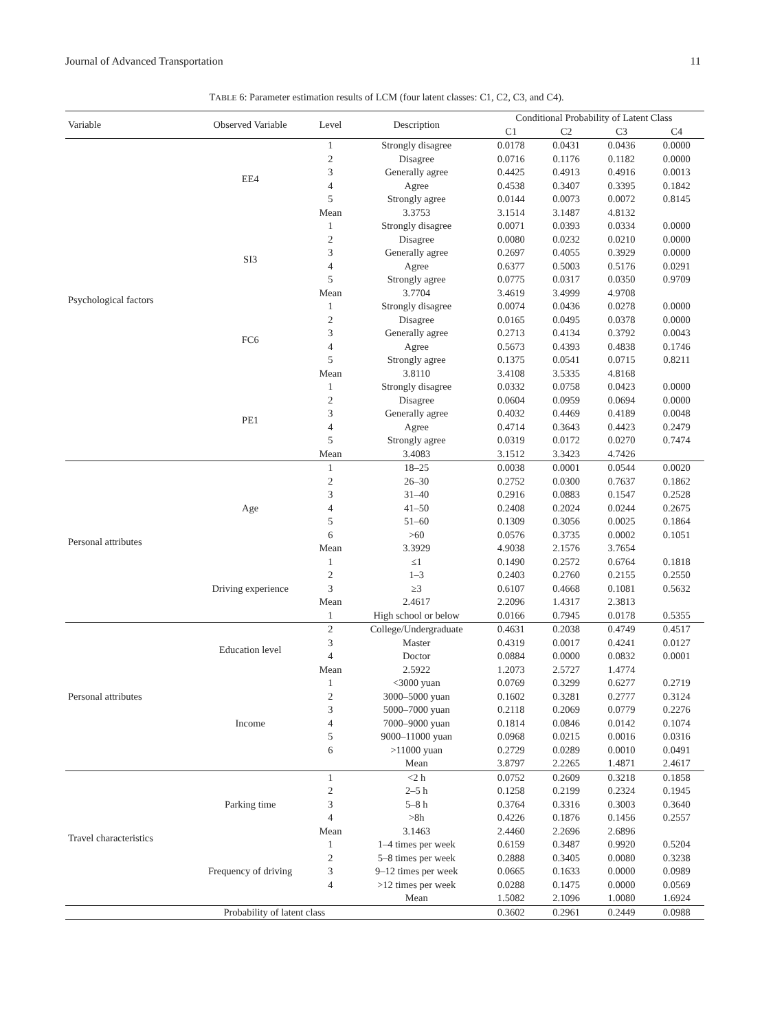Journal of Advanced Transportation 11
TABLE 6: Parameter estimation results of LCM (four latent classes: C1, C2, C3, and C4).
| Variable | Observed Variable | Level | Description | Conditional Probability of Latent Class | | | |
| --- | --- | --- | --- | --- | --- | --- | --- |
| | | | | C1 | C2 | C3 | C4 |
| Psychological factors | EE4 | 1 | Strongly disagree | 0.0178 | 0.0431 | 0.0436 | 0.0000 |
| | | 2 | Disagree | 0.0716 | 0.1176 | 0.1182 | 0.0000 |
| | | 3 | Generally agree | 0.4425 | 0.4913 | 0.4916 | 0.0013 |
| | | 4 | Agree | 0.4538 | 0.3407 | 0.3395 | 0.1842 |
| | | 5 | Strongly agree | 0.0144 | 0.0073 | 0.0072 | 0.8145 |
| | | Mean | 3.3753 | 3.1514 | 3.1487 | 4.8132 | |
| | SI3 | 1 | Strongly disagree | 0.0071 | 0.0393 | 0.0334 | 0.0000 |
| | | 2 | Disagree | 0.0080 | 0.0232 | 0.0210 | 0.0000 |
| | | 3 | Generally agree | 0.2697 | 0.4055 | 0.3929 | 0.0000 |
| | | 4 | Agree | 0.6377 | 0.5003 | 0.5176 | 0.0291 |
| | | 5 | Strongly agree | 0.0775 | 0.0317 | 0.0350 | 0.9709 |
| | | Mean | 3.7704 | 3.4619 | 3.4999 | 4.9708 | |
| | FC6 | 1 | Strongly disagree | 0.0074 | 0.0436 | 0.0278 | 0.0000 |
| | | 2 | Disagree | 0.0165 | 0.0495 | 0.0378 | 0.0000 |
| | | 3 | Generally agree | 0.2713 | 0.4134 | 0.3792 | 0.0043 |
| | | 4 | Agree | 0.5673 | 0.4393 | 0.4838 | 0.1746 |
| | | 5 | Strongly agree | 0.1375 | 0.0541 | 0.0715 | 0.8211 |
| | | Mean | 3.8110 | 3.4108 | 3.5335 | 4.8168 | |
| | PE1 | 1 | Strongly disagree | 0.0332 | 0.0758 | 0.0423 | 0.0000 |
| | | 2 | Disagree | 0.0604 | 0.0959 | 0.0694 | 0.0000 |
| | | 3 | Generally agree | 0.4032 | 0.4469 | 0.4189 | 0.0048 |
| | | 4 | Agree | 0.4714 | 0.3643 | 0.4423 | 0.2479 |
| | | 5 | Strongly agree | 0.0319 | 0.0172 | 0.0270 | 0.7474 |
| | | Mean | 3.4083 | 3.1512 | 3.3423 | 4.7426 | |
| Personal attributes | Age | 1 | 18–25 | 0.0038 | 0.0001 | 0.0544 | 0.0020 |
| | | 2 | 26–30 | 0.2752 | 0.0300 | 0.7637 | 0.1862 |
| | | 3 | 31–40 | 0.2916 | 0.0883 | 0.1547 | 0.2528 |
| | | 4 | 41–50 | 0.2408 | 0.2024 | 0.0244 | 0.2675 |
| | | 5 | 51–60 | 0.1309 | 0.3056 | 0.0025 | 0.1864 |
| | | 6 | >60 | 0.0576 | 0.3735 | 0.0002 | 0.1051 |
| | | Mean | 3.3929 | 4.9038 | 2.1576 | 3.7654 | |
| | Driving experience | 1 | ≤1 | 0.1490 | 0.2572 | 0.6764 | 0.1818 |
| | | 2 | 1–3 | 0.2403 | 0.2760 | 0.2155 | 0.2550 |
| | | 3 | ≥3 | 0.6107 | 0.4668 | 0.1081 | 0.5632 |
| | | Mean | 2.4617 | 2.2096 | 1.4317 | 2.3813 | |
| | | 1 | High school or below | 0.0166 | 0.7945 | 0.0178 | 0.5355 |
| Personal attributes | Education level | 2 | College/Undergraduate | 0.4631 | 0.2038 | 0.4749 | 0.4517 |
| | | 3 | Master | 0.4319 | 0.0017 | 0.4241 | 0.0127 |
| | | 4 | Doctor | 0.0884 | 0.0000 | 0.0832 | 0.0001 |
| | | Mean | 2.5922 | 1.2073 | 2.5727 | 1.4774 | |
| | Income | 1 | <3000 yuan | 0.0769 | 0.3299 | 0.6277 | 0.2719 |
| | | 2 | 3000–5000 yuan | 0.1602 | 0.3281 | 0.2777 | 0.3124 |
| | | 3 | 5000–7000 yuan | 0.2118 | 0.2069 | 0.0779 | 0.2276 |
| | | 4 | 7000–9000 yuan | 0.1814 | 0.0846 | 0.0142 | 0.1074 |
| | | 5 | 9000–11000 yuan | 0.0968 | 0.0215 | 0.0016 | 0.0316 |
| | | 6 | >11000 yuan | 0.2729 | 0.0289 | 0.0010 | 0.0491 |
| | | | Mean | 3.8797 | 2.2265 | 1.4871 | 2.4617 |
| Travel characteristics | Parking time | 1 | <2 h | 0.0752 | 0.2609 | 0.3218 | 0.1858 |
| | | 2 | 2–5 h | 0.1258 | 0.2199 | 0.2324 | 0.1945 |
| | | 3 | 5–8 h | 0.3764 | 0.3316 | 0.3003 | 0.3640 |
| | | 4 | >8h | 0.4226 | 0.1876 | 0.1456 | 0.2557 |
| | | Mean | 3.1463 | 2.4460 | 2.2696 | 2.6896 | |
| | Frequency of driving | 1 | 1–4 times per week | 0.6159 | 0.3487 | 0.9920 | 0.5204 |
| | | 2 | 5–8 times per week | 0.2888 | 0.3405 | 0.0080 | 0.3238 |
| | | 3 | 9–12 times per week | 0.0665 | 0.1633 | 0.0000 | 0.0989 |
| | | 4 | >12 times per week | 0.0288 | 0.1475 | 0.0000 | 0.0569 |
| | | | Mean | 1.5082 | 2.1096 | 1.0080 | 1.6924 |
| Probability of latent class | | | | 0.3602 | 0.2961 | 0.2449 | 0.0988 |